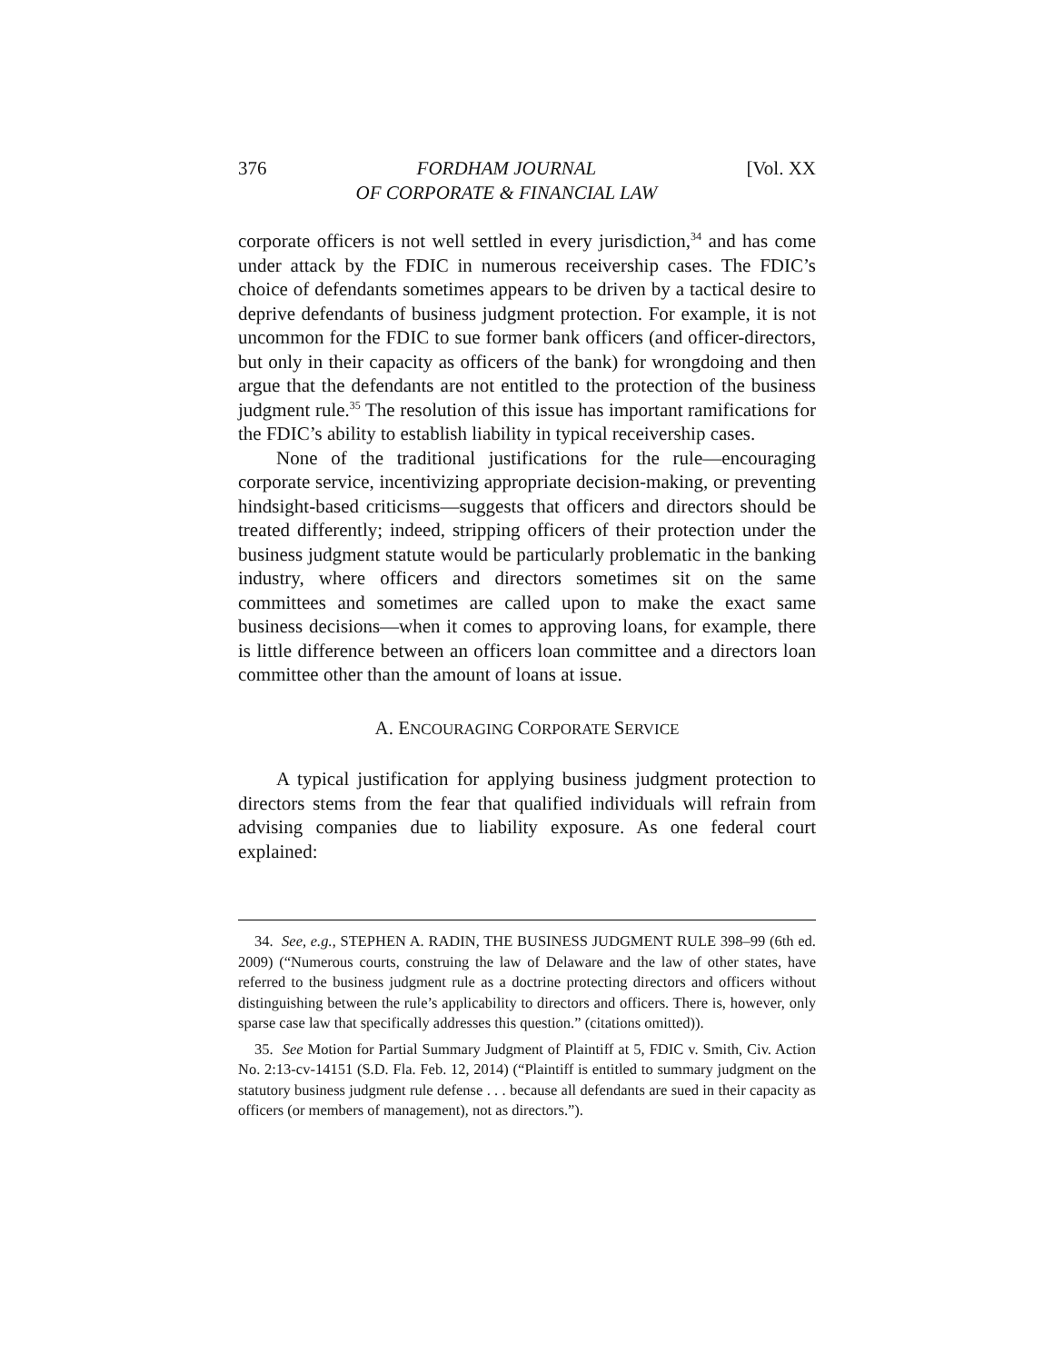376 FORDHAM JOURNAL
OF CORPORATE & FINANCIAL LAW [Vol. XX
corporate officers is not well settled in every jurisdiction,<sup>34</sup> and has come under attack by the FDIC in numerous receivership cases. The FDIC’s choice of defendants sometimes appears to be driven by a tactical desire to deprive defendants of business judgment protection. For example, it is not uncommon for the FDIC to sue former bank officers (and officer-directors, but only in their capacity as officers of the bank) for wrongdoing and then argue that the defendants are not entitled to the protection of the business judgment rule.<sup>35</sup> The resolution of this issue has important ramifications for the FDIC’s ability to establish liability in typical receivership cases.
None of the traditional justifications for the rule—encouraging corporate service, incentivizing appropriate decision-making, or preventing hindsight-based criticisms—suggests that officers and directors should be treated differently; indeed, stripping officers of their protection under the business judgment statute would be particularly problematic in the banking industry, where officers and directors sometimes sit on the same committees and sometimes are called upon to make the exact same business decisions—when it comes to approving loans, for example, there is little difference between an officers loan committee and a directors loan committee other than the amount of loans at issue.
A. ENCOURAGING CORPORATE SERVICE
A typical justification for applying business judgment protection to directors stems from the fear that qualified individuals will refrain from advising companies due to liability exposure. As one federal court explained:
34. See, e.g., STEPHEN A. RADIN, THE BUSINESS JUDGMENT RULE 398–99 (6th ed. 2009) (“Numerous courts, construing the law of Delaware and the law of other states, have referred to the business judgment rule as a doctrine protecting directors and officers without distinguishing between the rule’s applicability to directors and officers. There is, however, only sparse case law that specifically addresses this question.” (citations omitted)).
35. See Motion for Partial Summary Judgment of Plaintiff at 5, FDIC v. Smith, Civ. Action No. 2:13-cv-14151 (S.D. Fla. Feb. 12, 2014) (“Plaintiff is entitled to summary judgment on the statutory business judgment rule defense . . . because all defendants are sued in their capacity as officers (or members of management), not as directors.”).